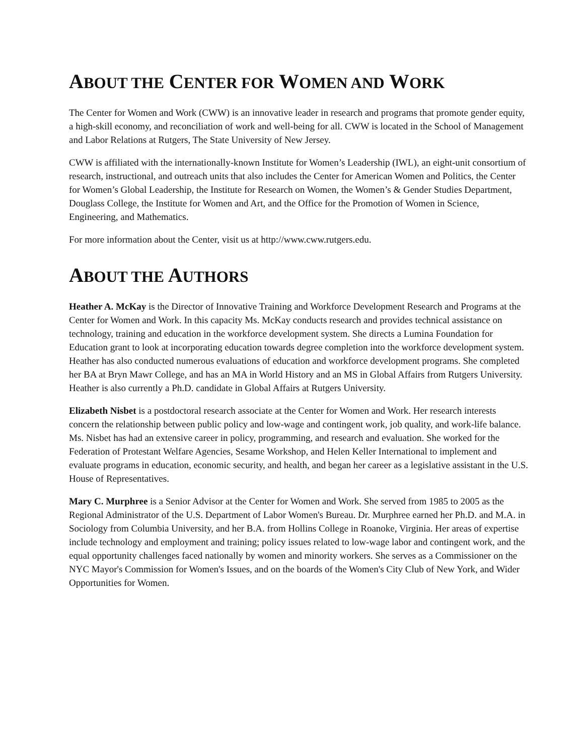ABOUT THE CENTER FOR WOMEN AND WORK
The Center for Women and Work (CWW) is an innovative leader in research and programs that promote gender equity, a high-skill economy, and reconciliation of work and well-being for all. CWW is located in the School of Management and Labor Relations at Rutgers, The State University of New Jersey.
CWW is affiliated with the internationally-known Institute for Women’s Leadership (IWL), an eight-unit consortium of research, instructional, and outreach units that also includes the Center for American Women and Politics, the Center for Women’s Global Leadership, the Institute for Research on Women, the Women’s & Gender Studies Department, Douglass College, the Institute for Women and Art, and the Office for the Promotion of Women in Science, Engineering, and Mathematics.
For more information about the Center, visit us at http://www.cww.rutgers.edu.
ABOUT THE AUTHORS
Heather A. McKay is the Director of Innovative Training and Workforce Development Research and Programs at the Center for Women and Work. In this capacity Ms. McKay conducts research and provides technical assistance on technology, training and education in the workforce development system. She directs a Lumina Foundation for Education grant to look at incorporating education towards degree completion into the workforce development system. Heather has also conducted numerous evaluations of education and workforce development programs. She completed her BA at Bryn Mawr College, and has an MA in World History and an MS in Global Affairs from Rutgers University. Heather is also currently a Ph.D. candidate in Global Affairs at Rutgers University.
Elizabeth Nisbet is a postdoctoral research associate at the Center for Women and Work. Her research interests concern the relationship between public policy and low-wage and contingent work, job quality, and work-life balance. Ms. Nisbet has had an extensive career in policy, programming, and research and evaluation. She worked for the Federation of Protestant Welfare Agencies, Sesame Workshop, and Helen Keller International to implement and evaluate programs in education, economic security, and health, and began her career as a legislative assistant in the U.S. House of Representatives.
Mary C. Murphree is a Senior Advisor at the Center for Women and Work. She served from 1985 to 2005 as the Regional Administrator of the U.S. Department of Labor Women's Bureau. Dr. Murphree earned her Ph.D. and M.A. in Sociology from Columbia University, and her B.A. from Hollins College in Roanoke, Virginia. Her areas of expertise include technology and employment and training; policy issues related to low-wage labor and contingent work, and the equal opportunity challenges faced nationally by women and minority workers. She serves as a Commissioner on the NYC Mayor's Commission for Women's Issues, and on the boards of the Women's City Club of New York, and Wider Opportunities for Women.